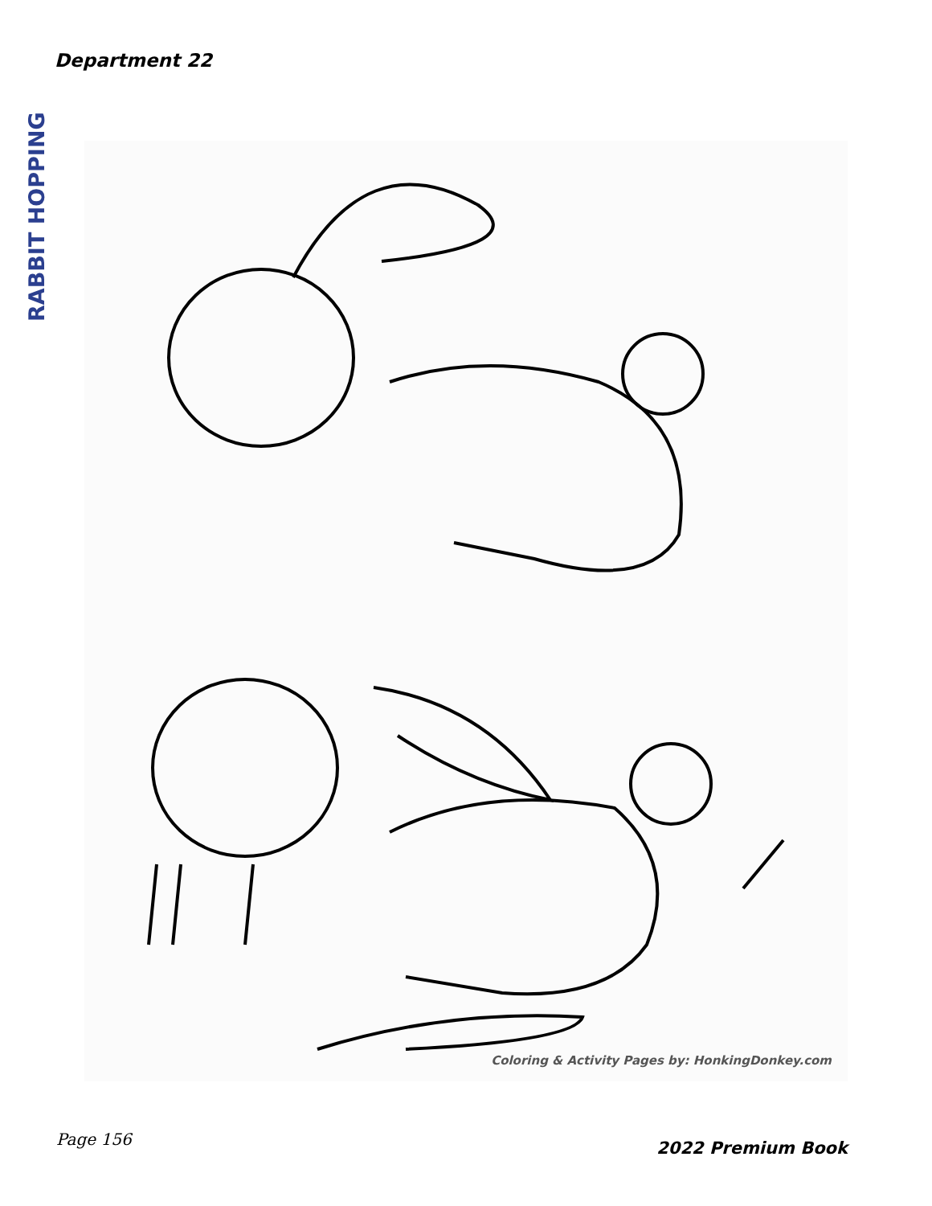Department 22
RABBIT HOPPING
Coloring & Activity Pages by: HonkingDonkey.com
Page 156 2022 Premium Book